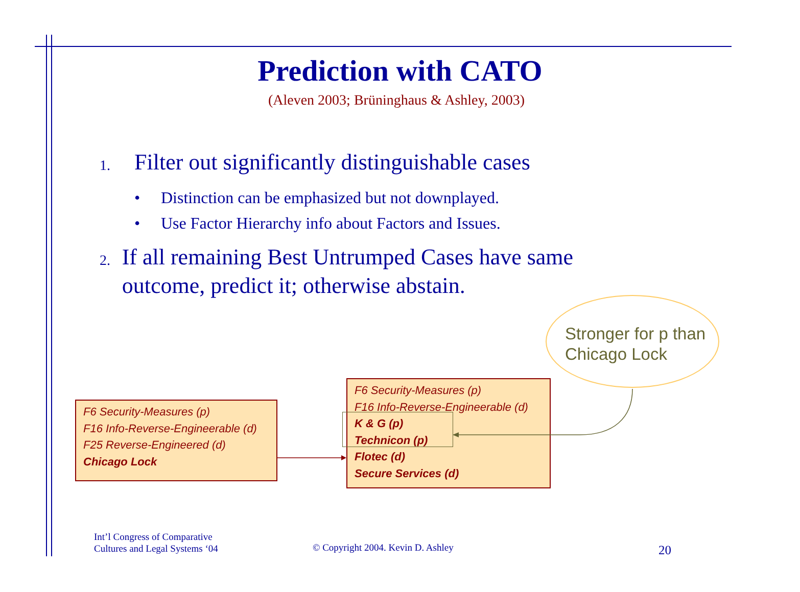Prediction with CATO
(Aleven 2003; Brüninghaus & Ashley, 2003)
1. Filter out significantly distinguishable cases
• Distinction can be emphasized but not downplayed.
• Use Factor Hierarchy info about Factors and Issues.
2. If all remaining Best Untrumped Cases have same outcome, predict it; otherwise abstain.
Stronger for p than Chicago Lock
F6 Security-Measures (p)
F16 Info-Reverse-Engineerable (d)
F25 Reverse-Engineered (d)
Chicago Lock
F6 Security-Measures (p)
F16 Info-Reverse-Engineerable (d)
K & G (p)
Technicon (p)
Flotec (d)
Secure Services (d)
Int’l Congress of Comparative
Cultures and Legal Systems ‘04
© Copyright 2004. Kevin D. Ashley
20